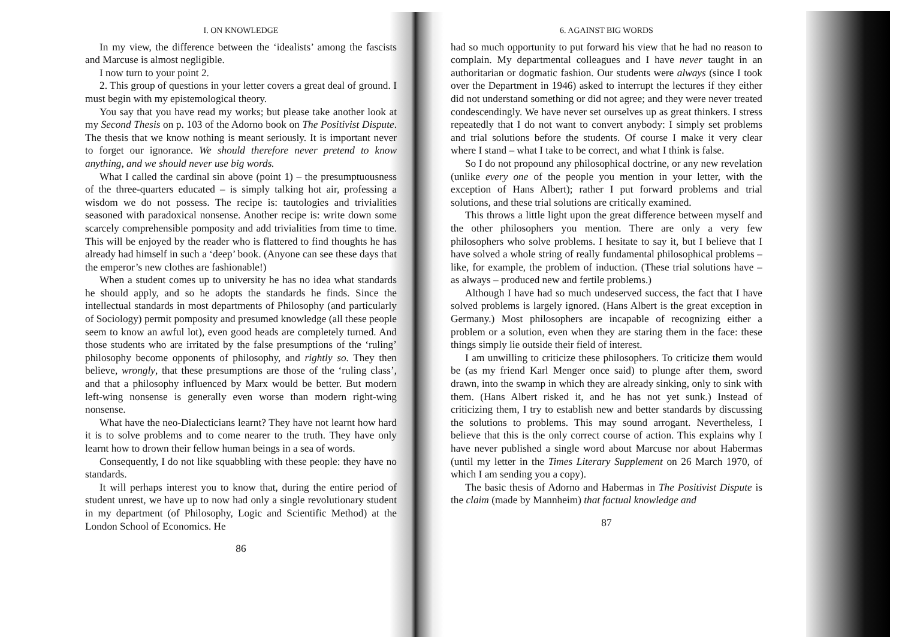I. ON KNOWLEDGE
In my view, the difference between the ‘idealists’ among the fascists and Marcuse is almost negligible.
I now turn to your point 2.
2. This group of questions in your letter covers a great deal of ground. I must begin with my epistemological theory.
You say that you have read my works; but please take another look at my Second Thesis on p. 103 of the Adorno book on The Positivist Dispute. The thesis that we know nothing is meant seriously. It is important never to forget our ignorance. We should therefore never pretend to know anything, and we should never use big words.
What I called the cardinal sin above (point 1) – the presumptuousness of the three-quarters educated – is simply talking hot air, professing a wisdom we do not possess. The recipe is: tautologies and trivialities seasoned with paradoxical nonsense. Another recipe is: write down some scarcely comprehensible pomposity and add trivialities from time to time. This will be enjoyed by the reader who is flattered to find thoughts he has already had himself in such a ‘deep’ book. (Anyone can see these days that the emperor’s new clothes are fashionable!)
When a student comes up to university he has no idea what standards he should apply, and so he adopts the standards he finds. Since the intellectual standards in most departments of Philosophy (and particularly of Sociology) permit pomposity and presumed knowledge (all these people seem to know an awful lot), even good heads are completely turned. And those students who are irritated by the false presumptions of the ‘ruling’ philosophy become opponents of philosophy, and rightly so. They then believe, wrongly, that these presumptions are those of the ‘ruling class’, and that a philosophy influenced by Marx would be better. But modern left-wing nonsense is generally even worse than modern right-wing nonsense.
What have the neo-Dialecticians learnt? They have not learnt how hard it is to solve problems and to come nearer to the truth. They have only learnt how to drown their fellow human beings in a sea of words.
Consequently, I do not like squabbling with these people: they have no standards.
It will perhaps interest you to know that, during the entire period of student unrest, we have up to now had only a single revolutionary student in my department (of Philosophy, Logic and Scientific Method) at the London School of Economics. He
86
6. AGAINST BIG WORDS
had so much opportunity to put forward his view that he had no reason to complain. My departmental colleagues and I have never taught in an authoritarian or dogmatic fashion. Our students were always (since I took over the Department in 1946) asked to interrupt the lectures if they either did not understand something or did not agree; and they were never treated condescendingly. We have never set ourselves up as great thinkers. I stress repeatedly that I do not want to convert anybody: I simply set problems and trial solutions before the students. Of course I make it very clear where I stand – what I take to be correct, and what I think is false.
So I do not propound any philosophical doctrine, or any new revelation (unlike every one of the people you mention in your letter, with the exception of Hans Albert); rather I put forward problems and trial solutions, and these trial solutions are critically examined.
This throws a little light upon the great difference between myself and the other philosophers you mention. There are only a very few philosophers who solve problems. I hesitate to say it, but I believe that I have solved a whole string of really fundamental philosophical problems – like, for example, the problem of induction. (These trial solutions have – as always – produced new and fertile problems.)
Although I have had so much undeserved success, the fact that I have solved problems is largely ignored. (Hans Albert is the great exception in Germany.) Most philosophers are incapable of recognizing either a problem or a solution, even when they are staring them in the face: these things simply lie outside their field of interest.
I am unwilling to criticize these philosophers. To criticize them would be (as my friend Karl Menger once said) to plunge after them, sword drawn, into the swamp in which they are already sinking, only to sink with them. (Hans Albert risked it, and he has not yet sunk.) Instead of criticizing them, I try to establish new and better standards by discussing the solutions to problems. This may sound arrogant. Nevertheless, I believe that this is the only correct course of action. This explains why I have never published a single word about Marcuse nor about Habermas (until my letter in the Times Literary Supplement on 26 March 1970, of which I am sending you a copy).
The basic thesis of Adorno and Habermas in The Positivist Dispute is the claim (made by Mannheim) that factual knowledge and
87